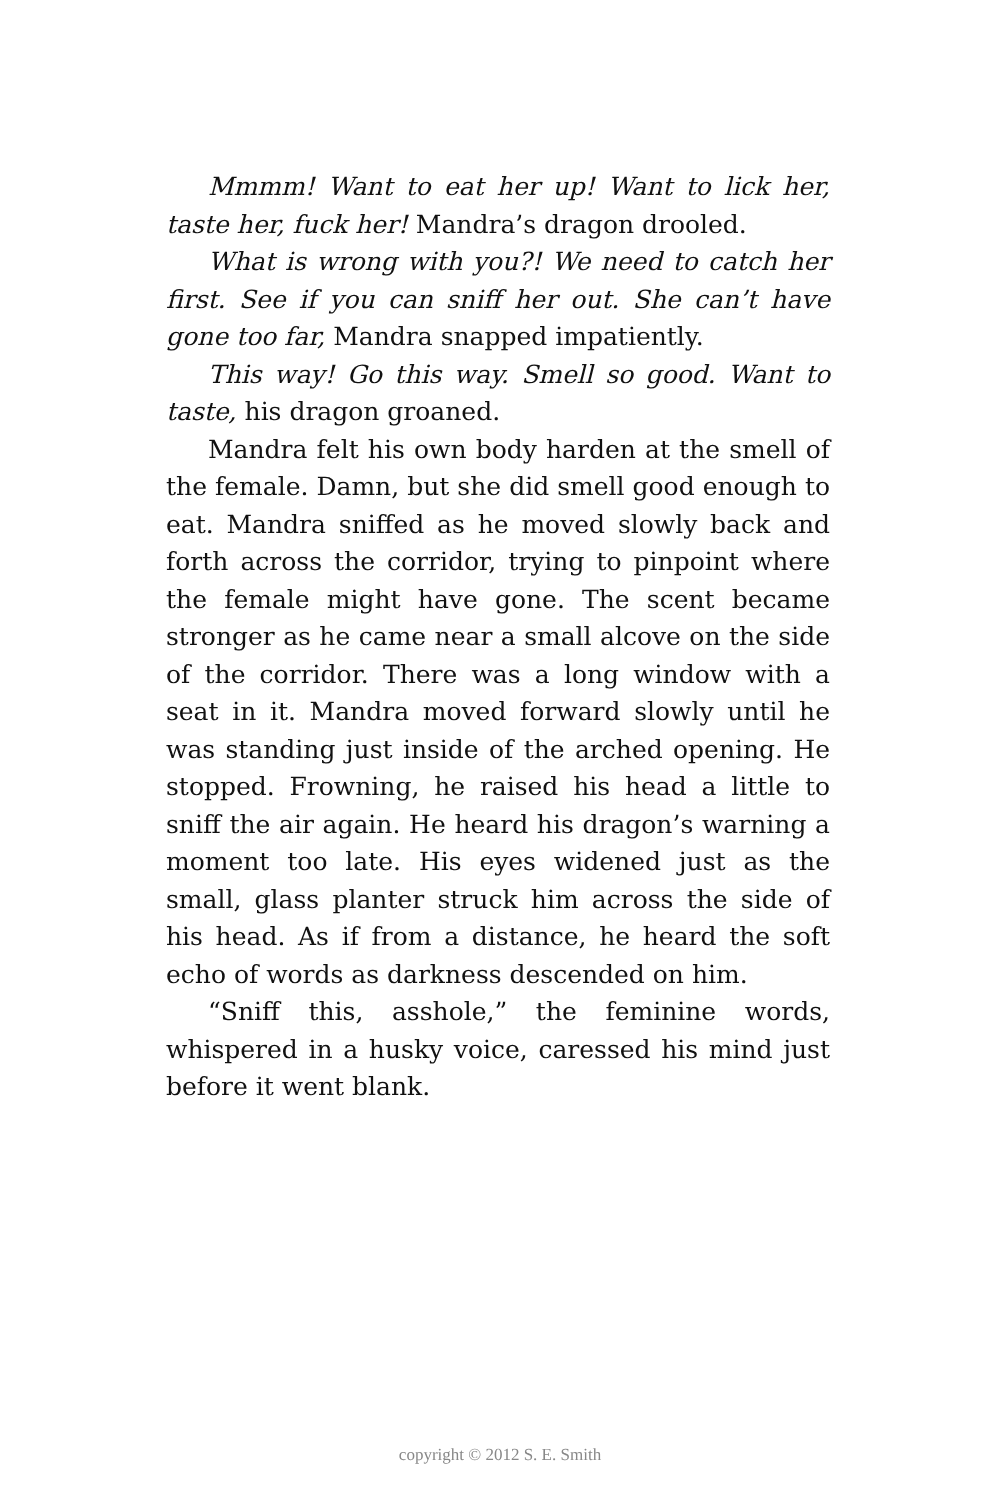Mmmm! Want to eat her up! Want to lick her, taste her, fuck her! Mandra’s dragon drooled.
What is wrong with you?! We need to catch her first. See if you can sniff her out. She can’t have gone too far, Mandra snapped impatiently.
This way! Go this way. Smell so good. Want to taste, his dragon groaned.
Mandra felt his own body harden at the smell of the female. Damn, but she did smell good enough to eat. Mandra sniffed as he moved slowly back and forth across the corridor, trying to pinpoint where the female might have gone. The scent became stronger as he came near a small alcove on the side of the corridor. There was a long window with a seat in it. Mandra moved forward slowly until he was standing just inside of the arched opening. He stopped. Frowning, he raised his head a little to sniff the air again. He heard his dragon’s warning a moment too late. His eyes widened just as the small, glass planter struck him across the side of his head. As if from a distance, he heard the soft echo of words as darkness descended on him.
“Sniff this, asshole,” the feminine words, whispered in a husky voice, caressed his mind just before it went blank.
copyright © 2012 S. E. Smith